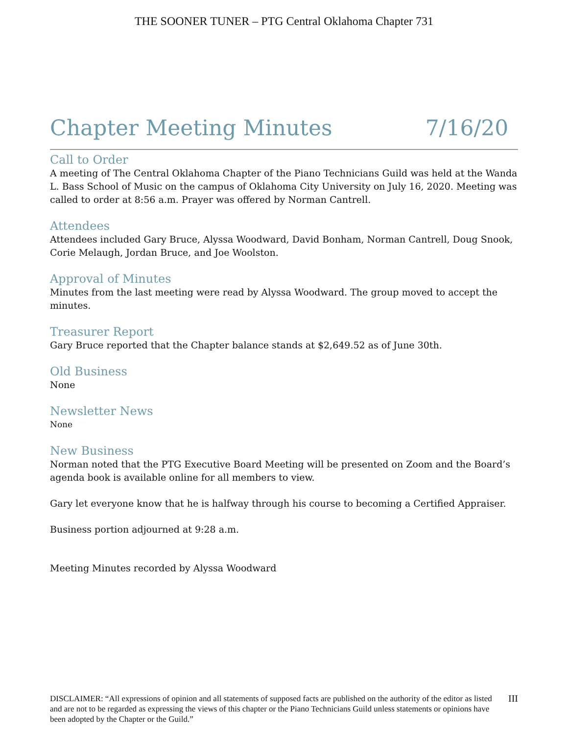THE SOONER TUNER – PTG Central Oklahoma Chapter 731
Chapter Meeting Minutes 7/16/20
Call to Order
A meeting of The Central Oklahoma Chapter of the Piano Technicians Guild was held at the Wanda L. Bass School of Music on the campus of Oklahoma City University on July 16, 2020. Meeting was called to order at 8:56 a.m. Prayer was offered by Norman Cantrell.
Attendees
Attendees included Gary Bruce, Alyssa Woodward, David Bonham, Norman Cantrell, Doug Snook, Corie Melaugh, Jordan Bruce, and Joe Woolston.
Approval of Minutes
Minutes from the last meeting were read by Alyssa Woodward. The group moved to accept the minutes.
Treasurer Report
Gary Bruce reported that the Chapter balance stands at $2,649.52 as of June 30th.
Old Business
None
Newsletter News
None
New Business
Norman noted that the PTG Executive Board Meeting will be presented on Zoom and the Board’s agenda book is available online for all members to view.
Gary let everyone know that he is halfway through his course to becoming a Certified Appraiser.
Business portion adjourned at 9:28 a.m.
Meeting Minutes recorded by Alyssa Woodward
DISCLAIMER: “All expressions of opinion and all statements of supposed facts are published on the authority of the editor as listed and are not to be regarded as expressing the views of this chapter or the Piano Technicians Guild unless statements or opinions have been adopted by the Chapter or the Guild.”
III